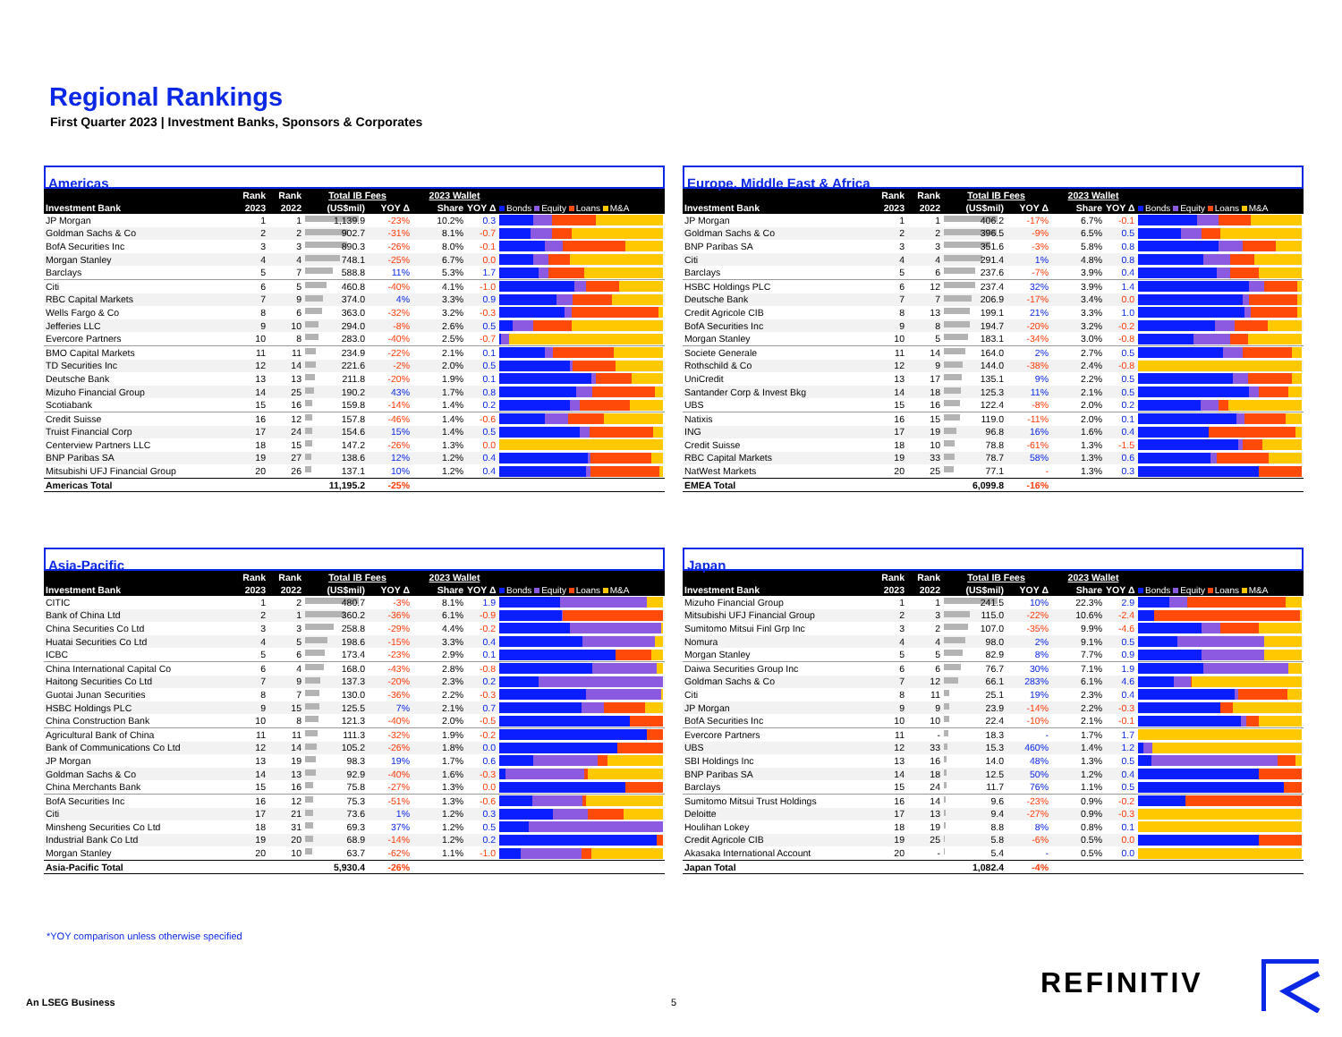Regional Rankings
First Quarter 2023 | Investment Banks, Sponsors & Corporates
Americas
| | Rank | Rank | Total IB Fees | | 2023 Wallet | | |
| --- | --- | --- | --- | --- | --- | --- | --- |
| Investment Bank | 2023 | 2022 | (US$mil) | YOY Δ | Share | YOY Δ | Bonds Equity Loans M&A |
| JP Morgan | 1 | 1 | 1,139.9 | -23% | 10.2% | 0.3 | |
| Goldman Sachs & Co | 2 | 2 | 902.7 | -31% | 8.1% | -0.7 | |
| BofA Securities Inc | 3 | 3 | 890.3 | -26% | 8.0% | -0.1 | |
| Morgan Stanley | 4 | 4 | 748.1 | -25% | 6.7% | 0.0 | |
| Barclays | 5 | 7 | 588.8 | 11% | 5.3% | 1.7 | |
| Citi | 6 | 5 | 460.8 | -40% | 4.1% | -1.0 | |
| RBC Capital Markets | 7 | 9 | 374.0 | 4% | 3.3% | 0.9 | |
| Wells Fargo & Co | 8 | 6 | 363.0 | -32% | 3.2% | -0.3 | |
| Jefferies LLC | 9 | 10 | 294.0 | -8% | 2.6% | 0.5 | |
| Evercore Partners | 10 | 8 | 283.0 | -40% | 2.5% | -0.7 | |
| BMO Capital Markets | 11 | 11 | 234.9 | -22% | 2.1% | 0.1 | |
| TD Securities Inc | 12 | 14 | 221.6 | -2% | 2.0% | 0.5 | |
| Deutsche Bank | 13 | 13 | 211.8 | -20% | 1.9% | 0.1 | |
| Mizuho Financial Group | 14 | 25 | 190.2 | 43% | 1.7% | 0.8 | |
| Scotiabank | 15 | 16 | 159.8 | -14% | 1.4% | 0.2 | |
| Credit Suisse | 16 | 12 | 157.8 | -46% | 1.4% | -0.6 | |
| Truist Financial Corp | 17 | 24 | 154.6 | 15% | 1.4% | 0.5 | |
| Centerview Partners LLC | 18 | 15 | 147.2 | -26% | 1.3% | 0.0 | |
| BNP Paribas SA | 19 | 27 | 138.6 | 12% | 1.2% | 0.4 | |
| Mitsubishi UFJ Financial Group | 20 | 26 | 137.1 | 10% | 1.2% | 0.4 | |
| Americas Total | | | 11,195.2 | -25% | | | |
Europe, Middle East & Africa
| | Rank | Rank | Total IB Fees | | 2023 Wallet | | |
| --- | --- | --- | --- | --- | --- | --- | --- |
| Investment Bank | 2023 | 2022 | (US$mil) | YOY Δ | Share | YOY Δ | Bonds Equity Loans M&A |
| JP Morgan | 1 | 1 | 406.2 | -17% | 6.7% | -0.1 | |
| Goldman Sachs & Co | 2 | 2 | 396.5 | -9% | 6.5% | 0.5 | |
| BNP Paribas SA | 3 | 3 | 351.6 | -3% | 5.8% | 0.8 | |
| Citi | 4 | 4 | 291.4 | 1% | 4.8% | 0.8 | |
| Barclays | 5 | 6 | 237.6 | -7% | 3.9% | 0.4 | |
| HSBC Holdings PLC | 6 | 12 | 237.4 | 32% | 3.9% | 1.4 | |
| Deutsche Bank | 7 | 7 | 206.9 | -17% | 3.4% | 0.0 | |
| Credit Agricole CIB | 8 | 13 | 199.1 | 21% | 3.3% | 1.0 | |
| BofA Securities Inc | 9 | 8 | 194.7 | -20% | 3.2% | -0.2 | |
| Morgan Stanley | 10 | 5 | 183.1 | -34% | 3.0% | -0.8 | |
| Societe Generale | 11 | 14 | 164.0 | 2% | 2.7% | 0.5 | |
| Rothschild & Co | 12 | 9 | 144.0 | -38% | 2.4% | -0.8 | |
| UniCredit | 13 | 17 | 135.1 | 9% | 2.2% | 0.5 | |
| Santander Corp & Invest Bkg | 14 | 18 | 125.3 | 11% | 2.1% | 0.5 | |
| UBS | 15 | 16 | 122.4 | -8% | 2.0% | 0.2 | |
| Natixis | 16 | 15 | 119.0 | -11% | 2.0% | 0.1 | |
| ING | 17 | 19 | 96.8 | 16% | 1.6% | 0.4 | |
| Credit Suisse | 18 | 10 | 78.8 | -61% | 1.3% | -1.5 | |
| RBC Capital Markets | 19 | 33 | 78.7 | 58% | 1.3% | 0.6 | |
| NatWest Markets | 20 | 25 | 77.1 | - | 1.3% | 0.3 | |
| EMEA Total | | | 6,099.8 | -16% | | | |
Asia-Pacific
| | Rank | Rank | Total IB Fees | | 2023 Wallet | | |
| --- | --- | --- | --- | --- | --- | --- | --- |
| Investment Bank | 2023 | 2022 | (US$mil) | YOY Δ | Share | YOY Δ | Bonds Equity Loans M&A |
| CITIC | 1 | 2 | 480.7 | -3% | 8.1% | 1.9 | |
| Bank of China Ltd | 2 | 1 | 360.2 | -36% | 6.1% | -0.9 | |
| China Securities Co Ltd | 3 | 3 | 258.8 | -29% | 4.4% | -0.2 | |
| Huatai Securities Co Ltd | 4 | 5 | 198.6 | -15% | 3.3% | 0.4 | |
| ICBC | 5 | 6 | 173.4 | -23% | 2.9% | 0.1 | |
| China International Capital Co | 6 | 4 | 168.0 | -43% | 2.8% | -0.8 | |
| Haitong Securities Co Ltd | 7 | 9 | 137.3 | -20% | 2.3% | 0.2 | |
| Guotai Junan Securities | 8 | 7 | 130.0 | -36% | 2.2% | -0.3 | |
| HSBC Holdings PLC | 9 | 15 | 125.5 | 7% | 2.1% | 0.7 | |
| China Construction Bank | 10 | 8 | 121.3 | -40% | 2.0% | -0.5 | |
| Agricultural Bank of China | 11 | 11 | 111.3 | -32% | 1.9% | -0.2 | |
| Bank of Communications Co Ltd | 12 | 14 | 105.2 | -26% | 1.8% | 0.0 | |
| JP Morgan | 13 | 19 | 98.3 | 19% | 1.7% | 0.6 | |
| Goldman Sachs & Co | 14 | 13 | 92.9 | -40% | 1.6% | -0.3 | |
| China Merchants Bank | 15 | 16 | 75.8 | -27% | 1.3% | 0.0 | |
| BofA Securities Inc | 16 | 12 | 75.3 | -51% | 1.3% | -0.6 | |
| Citi | 17 | 21 | 73.6 | 1% | 1.2% | 0.3 | |
| Minsheng Securities Co Ltd | 18 | 31 | 69.3 | 37% | 1.2% | 0.5 | |
| Industrial Bank Co Ltd | 19 | 20 | 68.9 | -14% | 1.2% | 0.2 | |
| Morgan Stanley | 20 | 10 | 63.7 | -62% | 1.1% | -1.0 | |
| Asia-Pacific Total | | | 5,930.4 | -26% | | | |
Japan
| | Rank | Rank | Total IB Fees | | 2023 Wallet | | |
| --- | --- | --- | --- | --- | --- | --- | --- |
| Investment Bank | 2023 | 2022 | (US$mil) | YOY Δ | Share | YOY Δ | Bonds Equity Loans M&A |
| Mizuho Financial Group | 1 | 1 | 241.5 | 10% | 22.3% | 2.9 | |
| Mitsubishi UFJ Financial Group | 2 | 3 | 115.0 | -22% | 10.6% | -2.4 | |
| Sumitomo Mitsui Finl Grp Inc | 3 | 2 | 107.0 | -35% | 9.9% | -4.6 | |
| Nomura | 4 | 4 | 98.0 | 2% | 9.1% | 0.5 | |
| Morgan Stanley | 5 | 5 | 82.9 | 8% | 7.7% | 0.9 | |
| Daiwa Securities Group Inc | 6 | 6 | 76.7 | 30% | 7.1% | 1.9 | |
| Goldman Sachs & Co | 7 | 12 | 66.1 | 283% | 6.1% | 4.6 | |
| Citi | 8 | 11 | 25.1 | 19% | 2.3% | 0.4 | |
| JP Morgan | 9 | 9 | 23.9 | -14% | 2.2% | -0.3 | |
| BofA Securities Inc | 10 | 10 | 22.4 | -10% | 2.1% | -0.1 | |
| Evercore Partners | 11 | - | 18.3 | - | 1.7% | 1.7 | |
| UBS | 12 | 33 | 15.3 | 460% | 1.4% | 1.2 | |
| SBI Holdings Inc | 13 | 16 | 14.0 | 48% | 1.3% | 0.5 | |
| BNP Paribas SA | 14 | 18 | 12.5 | 50% | 1.2% | 0.4 | |
| Barclays | 15 | 24 | 11.7 | 76% | 1.1% | 0.5 | |
| Sumitomo Mitsui Trust Holdings | 16 | 14 | 9.6 | -23% | 0.9% | -0.2 | |
| Deloitte | 17 | 13 | 9.4 | -27% | 0.9% | -0.3 | |
| Houlihan Lokey | 18 | 19 | 8.8 | 8% | 0.8% | 0.1 | |
| Credit Agricole CIB | 19 | 25 | 5.8 | -6% | 0.5% | 0.0 | |
| Akasaka International Account | 20 | - | 5.4 | - | 0.5% | 0.0 | |
| Japan Total | | | 1,082.4 | -4% | | | |
*YOY comparison unless otherwise specified
An LSEG Business 5
REFINITIV